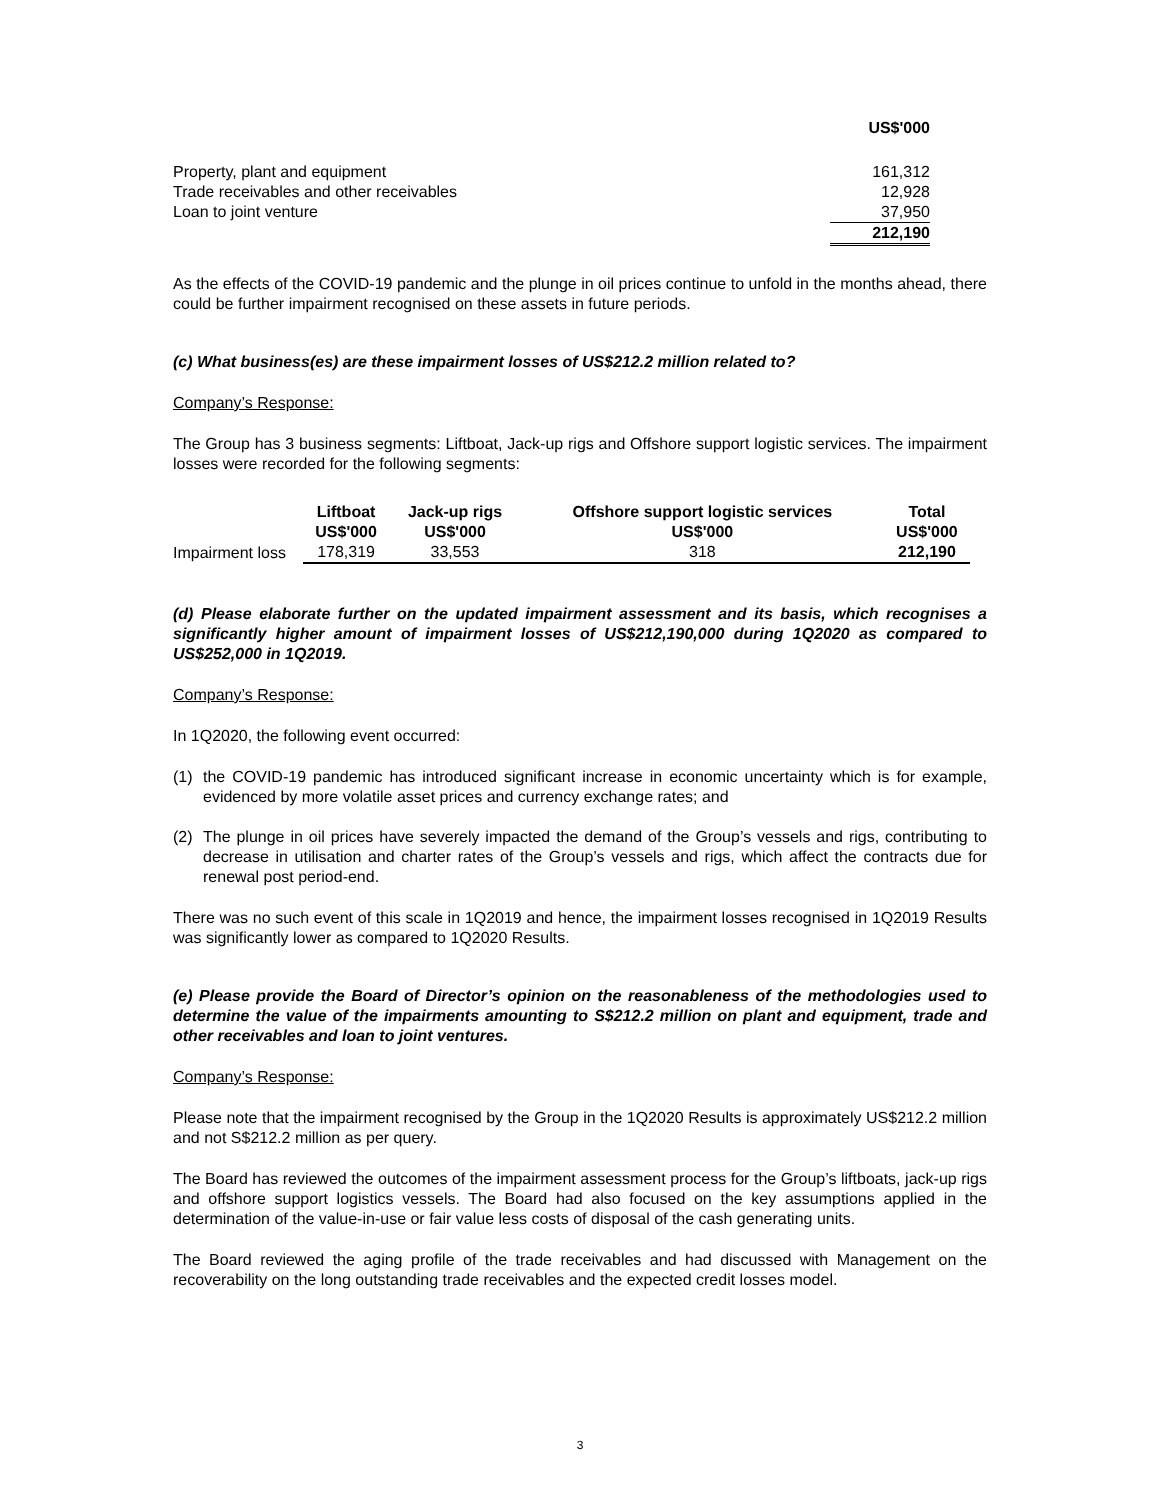| | US$'000 |
| Property, plant and equipment | 161,312 |
| Trade receivables and other receivables | 12,928 |
| Loan to joint venture | 37,950 |
| | 212,190 |
As the effects of the COVID-19 pandemic and the plunge in oil prices continue to unfold in the months ahead, there could be further impairment recognised on these assets in future periods.
(c) What business(es) are these impairment losses of US$212.2 million related to?
Company’s Response:
The Group has 3 business segments: Liftboat, Jack-up rigs and Offshore support logistic services. The impairment losses were recorded for the following segments:
| | Liftboat | Jack-up rigs | Offshore support logistic services | Total |
| | US$'000 | US$'000 | US$'000 | US$'000 |
| Impairment loss | 178,319 | 33,553 | 318 | 212,190 |
(d) Please elaborate further on the updated impairment assessment and its basis, which recognises a significantly higher amount of impairment losses of US$212,190,000 during 1Q2020 as compared to US$252,000 in 1Q2019.
Company’s Response:
In 1Q2020, the following event occurred:
(1) the COVID-19 pandemic has introduced significant increase in economic uncertainty which is for example, evidenced by more volatile asset prices and currency exchange rates; and
(2) The plunge in oil prices have severely impacted the demand of the Group’s vessels and rigs, contributing to decrease in utilisation and charter rates of the Group’s vessels and rigs, which affect the contracts due for renewal post period-end.
There was no such event of this scale in 1Q2019 and hence, the impairment losses recognised in 1Q2019 Results was significantly lower as compared to 1Q2020 Results.
(e) Please provide the Board of Director’s opinion on the reasonableness of the methodologies used to determine the value of the impairments amounting to S$212.2 million on plant and equipment, trade and other receivables and loan to joint ventures.
Company’s Response:
Please note that the impairment recognised by the Group in the 1Q2020 Results is approximately US$212.2 million and not S$212.2 million as per query.
The Board has reviewed the outcomes of the impairment assessment process for the Group’s liftboats, jack-up rigs and offshore support logistics vessels. The Board had also focused on the key assumptions applied in the determination of the value-in-use or fair value less costs of disposal of the cash generating units.
The Board reviewed the aging profile of the trade receivables and had discussed with Management on the recoverability on the long outstanding trade receivables and the expected credit losses model.
3